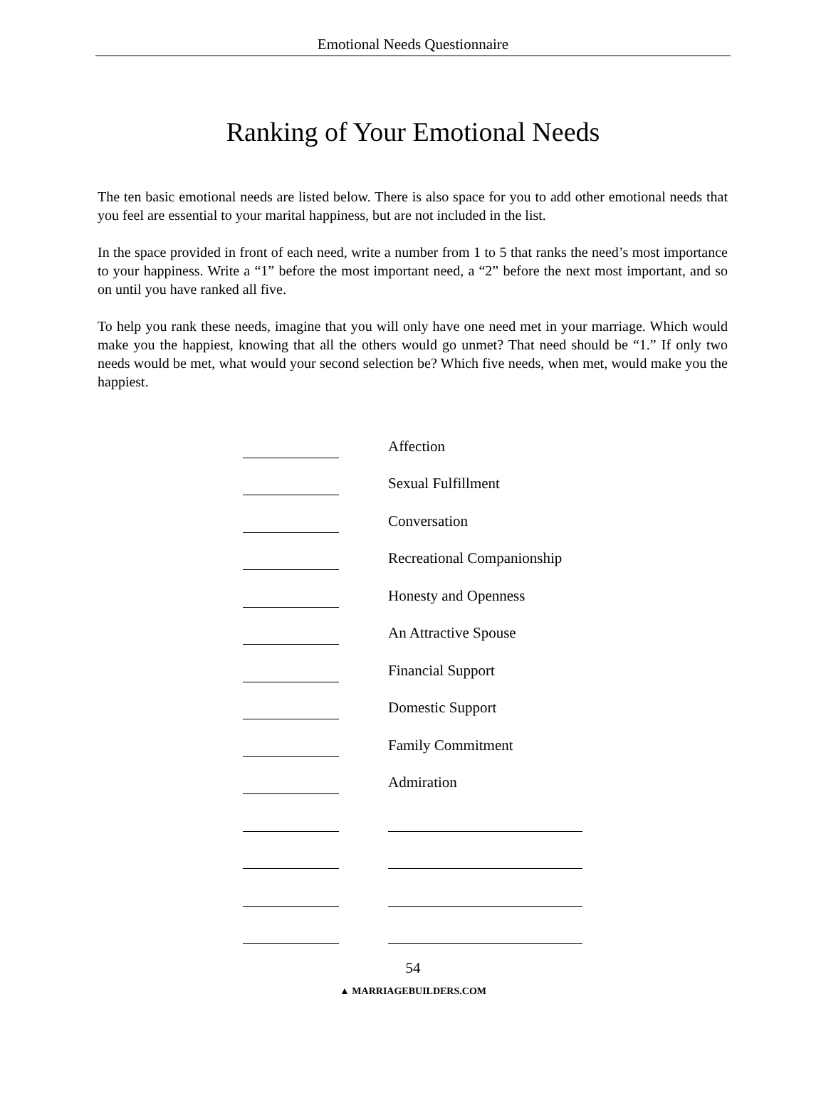Emotional Needs Questionnaire
Ranking of Your Emotional Needs
The ten basic emotional needs are listed below. There is also space for you to add other emotional needs that you feel are essential to your marital happiness, but are not included in the list.
In the space provided in front of each need, write a number from 1 to 5 that ranks the need’s most importance to your happiness. Write a “1” before the most important need, a “2” before the next most important, and so on until you have ranked all five.
To help you rank these needs, imagine that you will only have one need met in your marriage. Which would make you the happiest, knowing that all the others would go unmet? That need should be “1.” If only two needs would be met, what would your second selection be? Which five needs, when met, would make you the happiest.
Affection
Sexual Fulfillment
Conversation
Recreational Companionship
Honesty and Openness
An Attractive Spouse
Financial Support
Domestic Support
Family Commitment
Admiration
54
▲ MARRIAGEBUILDERS.COM